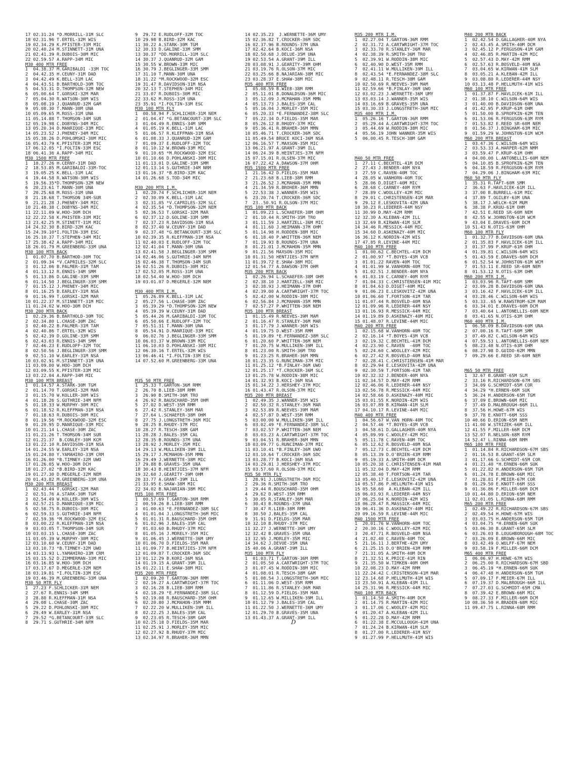17 02.31.24 *D.MORRILL-31M SLC
18 02.31.96 T.ERTEL-32M WIS
19 02.34.29 K.PFISTER-33M MIC
20 02.40.24 M.STINNETT-31M UNA
21 02.41.39 R.DUBOIS-30M MIC
22 02.59.57 A.RAPP-34M MIC
M30 400 MTR FREE
1  04.38.37 M.GARIBALDI -33M TOC
2  04.42.35 H.CEUNY-31M DAD
3  04.42.49 K.BELL-31M LAC
4  04.43.51 B.BARTHOLD-30M TOC
5  04.53.31 D.THOMPSON-32M NEW
6  05.00.64 T.GORSKI-32M MAR
7  05.04.30 R.WATSON-30M WIS
8  05.08.19 J.QUANRUD-32M GAM
9  05.08.30 T.MANN-30M UNA
10 05.09.65 M.ROSS-31M UNA
11 05.14.88 T.THOMSON-34M SUR
12 05.19.98 C.DOBYNS-34M MIC
13 05.20.34 D.MANRIQUE-33M MIC
14 05.23.52 J.PHENEY-34M MIC
15 05.38.26 D.POHLOMSKI-30M MIC
16 05.43.79 K.PFISTER-33M MIC
17 06.12.05 *I.FOLTIN-33M ESC
18 06.41.36 A.RAPP-34M MIC
M30 1500 MTR FREE
1  18.27.26 H.CERNY-31M DAD
2  18.53.85 M.GARIBALDI-33M-TOC
3  19.05.25 K.BELL-31M LAC
4  19.44.58 R.WATSON-30M WIS
5  19.56.35*D.THOMPSON-32M NEW
6  20.23.61 T.MANN-30M UNA
7  20.25.68 M.ROSS-31M UNA
8  21.18.68 T.THOMSON 34M-SUR
9  21.21.28 J.PHENEY-34M MIC
10 21.48.38 C.DOBYNS-34M MIC
11 22.11.09 W.HOO-30M DCH
12 22.22.58 K.PHISTER-33M MIC
13 23.42.25 M.STINETT-31M MIC
14 24.32.30 B.BIRD-32M KAC
15 24.39.10*I.FOLTIN-33M ESC
16 25.10.37 T.STEPHEN-34M MIC
17 25.38.42 A.RAPP-34M MIC
18 26.01.79 M.GREENBERG-33M UNA
M30 100 MTR BACK
1  01.07.70 B.BARTHOD-30M TOC
2  01.09.34 *V.CAPRILES-32M SLC
3  01.12.06 B.PALMER-31M TAM
4  01.13.12 R.ENNIS-34M SMM
5  01.13.86 D.GALINE-33M SMM
6  01.14.50 J.BEGLINGER-33M SMM
7  01.15.12 J.PHENEY-34M MIC
8  01.16.25 B.EARLEY-31M NSA
9  01.16.99 T.GORSKI-32M MAR
10 01.22.37 M.STINNETT-31M MIC
11 01.24.02 W.HOO-30M DCH
M30 200 MTR BACK
1  02.29.36 B.BARTHOLD-30M TOC
2  02.34.80 L.CHASE-30M ZAC
3  02.40.22 B.PALMER-31M TAM
4  02.40.86 T.ERTEL-32M WIS
5  02.42.39 D.GOLINE-33M SMM
6  02.43.03 R.ENNIS-34M SMM
7  02.46.23 E.RUDLOFF-32M TOC
8  02.50.56 J.BEGLINGER-33M SMM
9  02.51.10 W.EARLEY-31M NSA
10 03.02.91 M.STINNETT-31M UNA
11 03.09.00 W.HOO-30M DCH
12 03.09.55 K.PFISTER-33M MIC
13 03.22.04 A.RAPP-34M MIC
M30 100 MTR BREAST
1  01.14.57 A.STARK-30M TGM
2  01.14.70 T.GORSKI-32M MAR
3  01.15.70 W.KOLLER-30M WIS
4  01.18.26 S.GUTHRIE-34M NFM
5  01.18.33 W.MURPHY-30M MIC
6  01.18.52 R.KLEFFMAN-31M NSA
7  01.18.63 R.DUBOIS-30M MIC
8  01.19.56 *M.ROCKWOOD-32M ESC
9  01.20.95 D.MANRIQUE-33M MIC
10 01.21.14 L.CHASE-30M ZAC
11 01.21.26 T.THOMSON-34M SUR
12 01.21.37  B.CONLEY-30M KCM
13 01.22.10 R.DAVIDSON-31M NSA
14 01.24.55 W.EARLEY-31M NSA
15 01.24.80 Y.YAMAHIRO-33M CRM
16 01.26.00 *B.TIMNEY-32M UWO
17 01.26.05 W.HOO-30M DCH
18 01.27.02 *B.BIRD-32M KAC
19 01.27.30 D.MEGERLE-32M NEM
20 01.43.82 M.GREENBERG-33M UNA
M30 200 MTR BREAST
1  02.43.44 T.GORSKI-32M MAR
2  02.51.76 A.STARK-30M TGM
3  02.54.49 W.KOLLER-30M WIS
4  02.57.21 D.MANRIQUE-33M MIC
5  02.58.75 R.DUBOIS-30M MIC
6  02.59.33 S.GUTHRIE-34M NFM
7  02.59.36 *M.ROCKWOOD-32M ESC
8  03.00.22 R.KLEFFMAN-31M NSA
9  03.03.05 T.THOMPSON-34M SUR
10 03.03.15 L.CHASE-30M ZAC
11 03.05.39 W.MURPHY-30M MIC
12 03.10.60 W.CEUNY-31M DAD
13 03.10.73 *B.TIMNEY-32M UWO
14 03.13.93 L.YAMAHIRO-33M CRM
15 03.15.52 D.ZIMMERMAN-33M MIC
16 03.16.85 W.HOO-30M DCH
17 03.17.67 D.MEGERLE-32M NEM
18 03.19.81 *I.FOLTIN-33M ESC
19 03.46.39 M.GREENBERG-33M UNA
M30 50 MTR FLY
1  27.23 F.SCHLICKER-31M NEM
2  27.67 R.ENNIS-34M SMM
3  28.80 R.KLEFFMAN-31M NSA
4  29.08 L.CHASE-30M ZAC
5  29.22 D.POHLONSKI-30M MIC
6  29.49 W.EARLEY-31M NSA
7  29.52 *G.BETANCOURT-33M SLC
8  29.71 S.GUTHRIE-34M NFM
9  29.72 E.RUDLOFF-32M TOC
10 29.98 B.BIRD-32M KAC
11 30.22 A.STARK-30M TGM
12 30.33 D.GALINE-33M SMM
13 30.37 *DD.MORRILL-31M SLC
14 30.37 J.QUANRUD-32M GAM
15 30.55 W.BROWN-33M MIC
16 30.79 J.BEGLINGER-33M SMM
17 31.10 T.MANN-30M UNA
18 31.22 *M.ROCKWOOD-32M ESC
19 31.47 R.DAVIDSON-31M NSA
20 32.13 T.STEPHEN-34M MIC
21 33.07 R.DUBOIS-30M MIC
22 33.62 M.ROSS-31M UNA
23 35.91 *I.FOLTIN-33M ESC
M30 100 MTR FLY
1  00.58.94 F.SCHLICHER-31M NEM
2  01.04.47 *G.BETANCOURT-33M SLC
3  01.04.49 R.ENNIS-34M SMM
4  01.05.19 K.BELL-31M LAC
5  01.06.57 R.KLEFFMAN-31M NSA
6  01.08.33 J.QUANRUD-32M GAM
7  01.09.37 E.RUDLOFF-32M TOC
8  01.10.12 W.BROWN-33M MIC
9  01.10.65 *M.ROCKWOOD-32M ESC
10 01.10.66 D.POHLANSKI-30M MIC
11 01.13.01 D.GALINE-33M SMM
12 01.13.14 S.GUTHRIE-34M NRM
13 01.16.37 *B.BIRD-32M KAC
14 01.26.68 S.TOD-34M MIC

M30 200 MTR I.M.
1  02.20.74 F.SCHLICHER-31M NEM
2  02.30.09 K.BELL-31M LAC
3  02.31.05 *V.CAPRILES-32M SLC
4  02.35.54 *D.THOMPSON-32M NEM
5  02.36.53 T.GORSKI-32M MAR
6  02.37.12 D.GOLINE-33M SMM
7  02.37.23 R.DAVIDSON-31M NSA
8  02.37.40 W.CEUNY-31M DAD
9  02.37.48 *G.BETANCOURT-33M SLC
10 02.39.35 R.KLEFFMAN-31M NSA
11 02.40.03 E.RUDLOFF-32M TOC
12 02.41.04 T.MANN-30M UNA
13 02.41.58 J.BEGLINGER-33M SMM
14 02.46.06 S.GUTHRIE-34M NFM
15 02.46.38 T.THOMSON-34M SUR
16 02.51.26 R.DUBOIS-30M MIC
17 02.52.05 M.ROSS-31M UNA
18 02.54.40 W.HOO-30M DCH
19 03.01.07 D.MEGERLE-32M NEM

M30 400 MTR I.M.
1  05.26.89 K.BELL-31M LAC
2  05.27.56 L.CHASE-30M ZAC
3  05.39.29 *D.THOMPSON-32M NEW
4  05.39.39 W.CEUNY-31M DAD
5  05.44.26 M.GARIBALDI-33M TOC
6  05.50.66 E.RUDLOFF-32M TOC
7  05.51.31 T.MANN-30M UNA
8  05.54.91 D.MANRIQUE-33M MIC
9  06.02.76 J.BEGLINGER-33M SMM
10 06.03.37 W.BROWN-33M MIC
11 06.10.03 D.POHLANSKI-30M MIC
12 06.30.16 T.ERTEL-32M WIS
13 06.46.41 *I.FOLTIN-33M ESC
14 07.52.60 M.GREENBERG-33M UNA



M35 50 MTR FREE
1  25.33 T.GARTON-36M RMM
2  26.70 B.LIEB-38M RMM
3  26.90 B.SMITH-36M TRO
4  26.92 R.BAUSCHARD-35M OHM
5  27.02 D.WEST-35M RMM
6  27.42 R.STANLEY-36M MAR
7  27.64 L.SCHAEFER-38M OHM
8  27.75 J.LONGSTRETH-36M MIC
9  28.25 B.RHUDY-37M MIC
10 28.27 R.TESCH-38M GAM
11 28.28 J.BALES-35M CAL
12 28.35 B.ROUNDS-37M UNA
13 28.92 J.MORLEY-35M MIC
14 29.13 W.MULLIKEN-39M ILL
15 29.17 J.MCMAHON-35M MMN
16 29.49 J.WERNETTE-38M MIC
17 29.88 B.GRAVES-35M UNA
18 30.43 B.HEINTJIES-37M NFM
19 32.60 J.GEARITY-39M OHM
20 33.77 A.GRANT-39M ILL
21 33.95 E.SHAW-38M MIC
22 34.02 B.NAJARIAN-38M MIC
M35 100 MTR FREE
1  00.57.69 T.GARTON-36M RMM
2  00.59.26 B.LIEB-38M RMM
3  01.00.63 *E.FERNANDEZ-38M SLC
4  01.01.04 J.LONGSTRETH-36M MIC
5  01.01.31 R.BAUSCHARD-35M OHM
6  01.02.96 J.BALES-35M CAL
7  01.03.60 B.RHUDY-37M MIC
8  01.05.16 J.MORELY-35M MIC
9  01.06.45 J.WERNETTE-36M UMY
10 01.06.70 D.FIELDS-35M MAR
11 01.09.77 B.HEINTJIES-37M NFM
12 01.09.87 T.CROCKER-36M SDC
13 01.12.29 B.KORI-36M NSA
14 01.19.15 A.GRANT-39M ILL
15 01.22.11 E.SHAW-38M MIC
M35 200 MTR FREE
1  02.09.20 T.GARTON-36M RMM
2  02.16.27 A.CARTWRIGHT-37M TOC
3  02.16.28 B.LIEB-38M RMM
4  02.18.29 *E.FERNANDEZ-38M SLC
5  02.19.08 R.BAUSCHARD-35M OHM
6  02.20.80 J.MCMAHON-35M MMM
7  02.22.20 W.MULLIKEN-39M ILL
8  02.22.25 J.BALES-35M CAL
9  02.23.05 R.TESCH-38M GAM
10 02.25.18 D.FIELDS-35M MAR
11 02.25.91 J.MORLEY-35M MIC
12 02.27.92 B.RHUDY-37M MIC
13 02.34.97 R.BRAHER-36M MMN
14 02.35.23  J.WERNETTE-36M UMY
15 02.36.82 T.CROCKER-36M SDC
16 02.37.96 B.ROUNDS-37M UNA
17 02.42.64 B.KOCI-36M NSA
18 02.50.68 J.DELUE-35M UNA
19 02.53.54 A.GRANT-39M ILL
20 03.08.91 J.GEARITY-39M OHM
21 03.19.76 R.OLSON-37M MIC
22 03.25.66 B.NAJARIAN-38M MIC
23 03.28.37 E.SHAW-38M MIC
M35 400 MTR FREE
1  05.08.59 B.WIEB-38M RMM
2  05.11.01 B.DONALDSON-36M MIC
3  05.12.09 J.MCMAHAN-35M MMN
4  05.13.73 J.BALES-35M CAL
5  05.16.04 J.MORLEY-35M MIC
6  05.20.33 *E.FERNANDEZ-38M SLC
7  05.22.34 D.FIELDS-35M MAR
8  05.26.12 B.RHUDY-37M MIC
9  05.36.41 R.BRAHER-36M MMN
10 05.46.71 T.CROCKER-36M SDC
11 05.49.54 BRUCE KOCI-36M NSA
12 06.16.57 T.MAXSON-35M MIC
13 06.21.97 A.GRANT-39M ILL
14 06.24.39 B.HEINTJES-37M NFM
15 07.15.01 R.OLSEN-37M MIC
16 07.22.42 A.DAWSON-37M OHM
M35 1500 MTR FREE
1  21.16.42 D.FIELDS-35M MAR
2  21.23.68 B.LIEB-38M RMM
3  21.26.52 J.MCMAHAN-35M MMN
4  21.34.59 R.BROHER-36M MMN
5  22.53.38 J.WANNER-35M WIS
6  23.20.74 T.CROCKER-36M SDC
7  23..50.91 R.OLSON-37M MIC
M35 100 MTR BACK
1  01.09.23 L.SCHAEFER-38M OHM
2  01.10.44 R.SMITH-35M TRO
3  01.11.59 J.HARTZELL-36M MIC
4  01.11.60 J.HEIMANN-37M OHM
5  01.14.98 H.RODDEN-38M MIC
6  01.18.40 P.WHITTEN-36M NEM
7  01.19.93 B.ROUNDS-37M UNA
8  01.21.01 J.MCMAHON-35M MMN
9  01.21.56 MAXSON-35M MIC
10 01.31.50 HENTJIES-37M NFM
11 01.39.72 E.SHAW-38M MIC
12 01.54.77 A.DAWSON-37M OHM
M35 200 MTR BACK
1  02.26.94 L.SCHAEFER-38M OHM
2  02.38.10 J.HARTZELL-36M MIC
3  02.38.93 J.HEIMANN-37M OHM
4  02.39.00 A.CARTWRIGHT-37M TOC
5  02.42.00 W.RODDIN-38M MIC
6  02.56.84 J.MCMAHAN-35M MMN
7  02.57.27 P.WHITTEN-36M NEM
M35 100 MTR BREAST
1  01.15.49 R.NEEVES-39M MAM
2  01.16.47 R.STANLEY-36M MAR
3  01.17.79 J.WANNER-36M WIS
4  01.19.75 D.WEST-35M RMM
5  01.19.89 *E.FERNANDEZ-38M SLC
6  01.20.60 P.WHITTEN-36M NEM
7  01.20.75 W.MULLIKEN-39M ILL
8  01.23.00 R.SMITH-36M TRO
9  01.23.25 R.BRAHER-36M MMN
10 01.23.35 G.RUNCIMAN-37M MIC
11 01.25.12 *B.FINLAY-36M UWO
12 01.25.17 *T.CROCKER-36M SLC
13 01.25.78 W.RODDIN-38M MIC
14 01.32.93 B.KOCI-36M NSA
15 01.34.22 J.HERSHEY-37M MIC
16 01.43.47 R.OLSON-37M MIC
M35 200 MTR BREAST
1  02.49.35 J.WANNER-35M WIS
2  02.50.32 R.STANLEY-36M MAR
3  02.53.89 R.NEEVES-39M MAM
4  02.57.87 D.WEST-35M RMM
5  03.00.00 W.MULLIKEN-39M ILL
6  03.02.49 *E.FERNANDEZ-38M SLC
7  03.02.57 P.WHITTEN-36M NEM
8  03.03.23 A.CARTWRIGHT-37M TOC
9  03.04.51 R.BRAHER-36M MMN
10 03.09.77 G.RUNCIMAN-37M MIC
11 03.10.41 *B.FINLEY-36M UWO
12 03.10.64 T.CROCKER-36M SDC
13 03.28.77 B.KOCI-36M NSA
14 03.29.81 J.HERSHEY-37M MIC
15 03.57.60 R.OLSON-37M MIC
M35 50 MTR FLY
1  28.91 J.LONGSTRETH-36M MIC
2  29.36 R.SMITH-36M TRO
3  29.44 R.BOUSCHARD-35M OHM
4  29.62 D.WEST-35M RMM
5  30.05 R.STANLEY-36M MAR
6  30.43 B.ROUNDS-37M UNA
7  30.47 R.LIEB-38M RMM
8  30.50 J.BALES-35M CAL
9  31.91 D.FIELDS-35M MAR
10 32.10 B.RHUDY-37M MIC
11 32.27 J.WERNETTE-36M UMY
12 32.42 B.GRAVES-35M UNA
13 32.95 J.MORLEY-35M MIC
14 34.62 J.DEVOE-35M UNA
15 40.06 A.GRANT-39M ILL
M35 100 MTR FLY
1  01.03.71 T.GARTON-36M RMM
2  01.05.50 A.CARTWRIGHT-37M TOC
3  01.07.45 W.RODDIN-38M MIC
4  01.08.01 R.TESCH-38M GAM
5  01.08.54 J.LONGSTRETH-36M MIC
6  01.11.06 D.WEST-35M RMM
7  01.11.86 R.STANLEY-36M MAR
8  01.12.59 D.FIELDS-35M MAR
9  01.12.65 W.MILLIKEN-39M ILL
10 01.12.79 J.BALES-35M CAL
11 01.22.50 J.WERNETTE-36M UMY
12 01.29.70 B.GRAVES-35M UNA
13 01.43.37 A.GRANT-39M ILL
D
M35 200 MTR I.M.
1  02.27.04 T.GARTON-36M RMM
2  02.31.72 A.CARTWRIGHT-37M TOC
3  02.33.70 R.STANLEY-36M MAR
4  02.38.39 R.SMITH-36M TRO
5  02.39.91 W.RODDIN-38M MIC
6  02.40.90 D.WEST-35M RMM
7  02.41.11 W.MULLIKEN-39M ILL
8  02.43.54 *E.FERNANDEZ-38M SLC
9  02.48.11 R.TESCH-38M GAM
10 02.50.69 R.NEEVES-39M MAM
11 02.59.66 *B.FINLAY-36M UWO
12 03.02.23 J.WERNETTE-36M UMY
13 03.03.14 J.WANNER-35M WIS
14 03.16.69 B.GRAVES-35M UNA
15 03.30.33 J.LONGSTRETH-36M MIC
M35 400 MTR I.M.
1  05.26.16 T.GARTON-36M RMM
2  05.29.44 A.CARTWRIGHT-37M TOC
3  05.44.69 W.RODDIN-38M MIC
4  05.56.19 JOHN WANNER-35M WIS
5  06.00.45 R.TESCH-38M GAM



M40 50 MTR FREE
1  27.11 C.BECHTEL-41M DCM
2  27.43 J.BENDER-40M NYA
3  27.59 C.RAVEN-40M TOC
4  28.05 W.VANHORN-40M TOC
5  28.06 D.DIGET-40M MIC
6  28.68 C.CARNEY-40M RYM
7  28.89 C.WOOLLEY-42M MIC
8  29.01 C.CHRISTENSEN-41M MAR
9  29.12 E.LESKOVITA-42M UNA
10 30.23 R.LEDERER-44M NSY
11 30.99 D.MAY-42M RMM
12 32.30 A.KLEBAN-42M ILL
13 32.69 B.KIRWAN-41M SLM
14 34.46 R.MESSICK-44M MIC
15 34.60 D.ASKENAZY-40M MIC
16 36.12 K.NORDIN-42M WIS
17 47.85 R.LEVINE-44M MIC
M40 100 MTR FREE
1  01.00.62 C.BECHTEL-41M DCM
2  01.00.97 *T.BOYES-43M VCB
3  01.01.22 RAVEN-40M TOC
4  01.01.99 W.VANHORN-40M TOC
5  01.02.51 J.BENDER-40M NYA
6  01.03.19 C.CARNEY-40M RYM
7  01.04.33 C.CHRISTENSEN-41M MIC
8  01.04.63 D.DIGET-40M MIC
9  01.06.23 E.LESKOVITZ-42M UNA
10 01.06.60 T.FORTSON-41M TAR
11 01.07.44 R.BOSVELD-40M NSA
12 01.09.96 R.LEDERER-44M NSY
13 01.16.93 R.MESSICK-44M MIC
14 01.19.89 D.ASKENAZY-40M MIC
15 01.48.07 R.LEVINE-44M MIC
M40 200 MTR FREE
1  02.15.68 W.VANHORN-40M TOC
2  02.16.14 *T.BOYES-43M VCB
3  02.19.32 C.BECHTEL-41M DCM
4  02.23.90 C.RAVEN  -40M TOC
5  02.24.60 C.WOOLLEY-42M MIC
6  02.27.42 R.BOSVELD-40M NSA
7  02.28.41 C.CHRISTIENSEN-41M MAR
8  02.29.94 E.LESKOVITA-42M UNA
9  02.30.59 T.FORTSON-41M TAR
10 02.32.32 J.BENDER-40M NYA
11 02.34.57 D.MAY-42M RMM
12 02.46.06 R.LEDERER-44M NSY
13 02.56.78 R.MESSICK-44M MIC
14 02.58.66 D.ASKENAZY-40M MIC
15 03.01.55 K.NORDIN-42M WIS
16 03.07.89 B.KIRWAN-41M SLM
17 04.10.17 R.LEVINE-44M MIC
M40 400 MTR FREE
1  04.56.67 W.VAN HORN-40M TOC
2  04.57.46 *T.BOYES-43M VCB
3  04.58.61 D.GALLAGHER-40M NYA
4  05.09.99 C.WOOLEY-42M MIC
5  05.11.78 C.RAVEN-40M TOC
6  05.12.62 R.BOSVELD-40M NSA
7  05.12.73 C.BECHTEL-41M DCM
8  05.13.39 D.O'BRIEN-43M RMM
9  05.19.33 A.SMITH-40M DCM
10 05.20.38 C.CHRISTENSEN-41M MAR
11 05.32.04 D.MAY-42M RMM
12 05.38.40 T.FORTSON-41M TAR
13 05.40.17 E.LESKOVITZ-42M UNA
14 05.57.86 P.HELLMUTH-41M WIS
15 05.58.60  A.KLEBAN-42M ILL
16 06.03.93 R.LEDERER-44M NSY
17 06.25.04 K.NORDIN-42M WIS
18 06.28.47 R.MASSICK-44M MIC
19 06.41.36 D.ASKENAZY-40M MIC
20 09.16.59 R.LEVINE-44M MIC
M40 1500 MTR FREE
1  20.01.76 W.VANHORN-40M TOC
2  20.30.16 C.WOOLLEY-42M MIC
3  20.47.71 R.BOSVELD-40M NSA
4  21.02.40 C.RAVEN-40M TOC
5  21.16.11 J.BERTHE-42M UMY
6  21.25.15 D.O'BRIEN-43M RMM
7  21.31.05 A.SMITH-40M DCM
8  21.32.51 K.PRICE-41M RIN
9  21.35.50 W.TIMKEN-40M OHM
10 22.08.23 D.MAY-42M RMM
11 22.24.42 C.CRISTENSON-41M MAR
12 23.14.68 P.HELLMUTH-41M WIS
13 23.50.91 A.KLEBAN-43M ILL
14 25.31.96 R.MESSICK-44M MIC
M40 100 MTR BACK
1  01.14.50 A.SMITH-40M DCM
2  01.14.75 R.MARTIN-42M MIC
3  01.17.06 C.WOOLEY-42M MIC
4  01.20.47 A.KLEBAN-42M ILL
5  01.22.28 D.MAY-42M RMM
6  01.22.38 E.MCCULLOUGH-41M UNA
7  01.24.24 B.KIRWAN-41M SLM
8  01.27.00 R.LEDERER-41M NSY
9  01.27.99 P.HELLMUTH-41M WIS
M40 200 MTR BACK
1  02.42.54 D.GALLAGHER-40M NYA
2  02.43.45 A.SMITH-40M DCM
3  02.45.12 P.FERGUSON-41M GAM
4  02.46.85 R.MARTIN-42M MIC
5  02.57.43 D.MAY-42M RMM
6  02.57.63 R.BOSVELD-40M NSA
7  03.04.65 W.KIRWAN-41M SLM
8  03.05.21 A.KLEBAN-42M ILL
9  03.08.80 R.LEDERER-44M NSY
10 03.13.48 P.HELLMUTH-41M WIS
M60 100 MTR FREE
1  01.37.87 F.HAVLICEK-61M ILL
2  01.38.10 C.WILSON-64M WIS
3  01.40.00 B.DAVIDSON-60M UNA
4  01.42.95 P.KRUP-61M OHM
5  01.50.00 B.SPROFKIN-62M TEN
6  01.53.06 R.FERGUSON-63M RYM
7  01.53.82 E.REED SR-60M NEM
8  01.56.37 J.BINGHAM-63M MIC
9  01.59.29 W.JOHNSTON-61M WCM
M60 200 MTR BREAST
1  03.47.36 C.WILSON-64M WIS
2  03.53.33 A.HARPER-62M NMM
3  03.59.47 P.KRUP-61M OHM
4  04.00.00 L.ANTONELLIS-60M NEM
5  04.10.85 B.SPROFKIN-62M TEN
6  04.18.59 R.FERGUSON-63M RYM
7  04.29.06 J.BINGHAM-63M MIC
M60 50 MTR FLY
1  35.31 R.TAFT-60M SMM
2  36.63 F.HAVLICEK-61M ILL
3  37.00 B.BURRELL-61M MIC
4  37.89 T.OGILBY-63M UNA
5  38.17 J.WELCH-61M MUM
6  38.38 P.KRUU-61M OHM
7  42.51 E.REED SR-60M NEM
8  42.55 W.JOHNSTON-61M WCM
9  43.04 E.DRAVES-60M DCM
10 51.43 N.OTIS-63M OHM
M60 100 MTR FLY
1  01.32.77 B.DAVIDSON-60M UNA
2  01.35.83 F.HAVLICEK-61M ILL
3  01.37.99 P.KRUP-61M OHM
4  01.39.81 C.WILSON-64M WIS
5  01.43.59 E.DRAVES-60M DCM
6  01.52.54 W.JOHNSTON-61M WCM
7  01.53.11 E.REED SR-60M NEM
8  01.53.12 N.OTIS-63M OHM
M60 200 MTR I.M.
1  03.03.96 R.TAFT-60M SMM
2  03.09.28 B.DAVIDSON-60M UNA
3  03.16.42 F.HAVLICEK-61M ILL
4  03.28.46 C.WILSON-64M WIS
5  03.33..65 W.RAWSTROM-62M MAM
6  03.34.01 E.DRAVES-60M DCM
7  03.40.64 L.ANTONELLIS-60M NEM
8  03.41.65 N.OTIS-63M OHM
M60 400 MTR I.M.
1  06.58.09 B.DAVIDSON-60M UNA
2  07.00.16 R.TAFT-60M SMM
3  07.49.82 C.WILSON-64M WIS
4  07.59.53 L.ANTONELLIS-60M NEM
5  08.23.48 N.OTIS-63M OHM
6  08.27.98 D.GUIDO-62M MMN
7  09.29.66 E.REED SR-60M NEM


M65 50 MTR FREE
1  32.67 B.GRANT-65M SLM
2  33.16 R.RICHARDSON-67M SBS
3  34.09 G.SCHMIDT-65M COR
4  34.29 *H.ERNEN-66M SUK
5  36.24 H.ANDERSON-65M TGM
6  37.09 E.BROWN-66M MIC
7  37.49 D.MALBROUGH-66M ILL
8  37.56 H.HOWE-67M WIS
9  37.78 E.KNOTT-66M SSS
10 40.66 D.ERION-65M NEM
11 41.00 W.STRIZEK-66M ILL
12 41.55 F.MILLER-66M DCM
13 52.07 R.NELSON-68M RYM
14 52.47 L.RINNA-68M RMM
M65 100 MTR FREE
1  01.14.84 R.RICHARDSON-67M SBS
2  01.16.53 B.GRANT-65M SLM
3  01.17.66 G.SCHMIDT-65M COR
4  01.21.40 *H.ERNEN-66M SUK
5  01.22.82 H.ANDERSON-65M TGM
6  01.24.78 E.BROWN-66M MIC
7  01.28.81 F.MEIER-67M COR
8  01.29.50 E.KNOTT-66M SSS
9  01.36.86 F.MILLER-66M DCM
10 01.44.80 D.ERION-65M NEM
11 02.01.05 L.RINNA-68M RMM
M65 200 MTR FREE
1  02.49.22 R.RICHARDSON-67M SBS
2  02.49.54 H.HOWE-67M WIS
3  03.03.75 H.ANDERSON-65M TGM
4  03.04.75 *H.ERNEN-66M SUK
5  03.06.30 B.GRANT-65M SLM
6  03.26.03 B.LOUGHBOROUGH-68M TOC
7  03.26.09 E.BROWN-66M MIC
8  03.42.49 O.WULFF-67M NEM
9  03.58.19 F.MILLER-66M DCM
M65 400 MTR FREE
1  06.06.97 H.HOWE-67M WIS
2  06.25.00 R.RICHARDSON-67M SBD
3  06.45.19 *H.ERNEN-66M SUK
4  06.47.48 H.ANDERSON-65M TGM
5  07.09.17 F.MEIER-67M ILL
6  07.19.37 D.MALBROUGH-66M ILL
7  07.27.03 G.SCHMIDT-65M CMA
8  07.39.42 E.BROWN-66M MIC
9  08.27.33 F.MILLER-66M DCM
10 08.36.50 H.BRADEN-68M MIC
11 09.47.75 L.RINNA-68M RMM